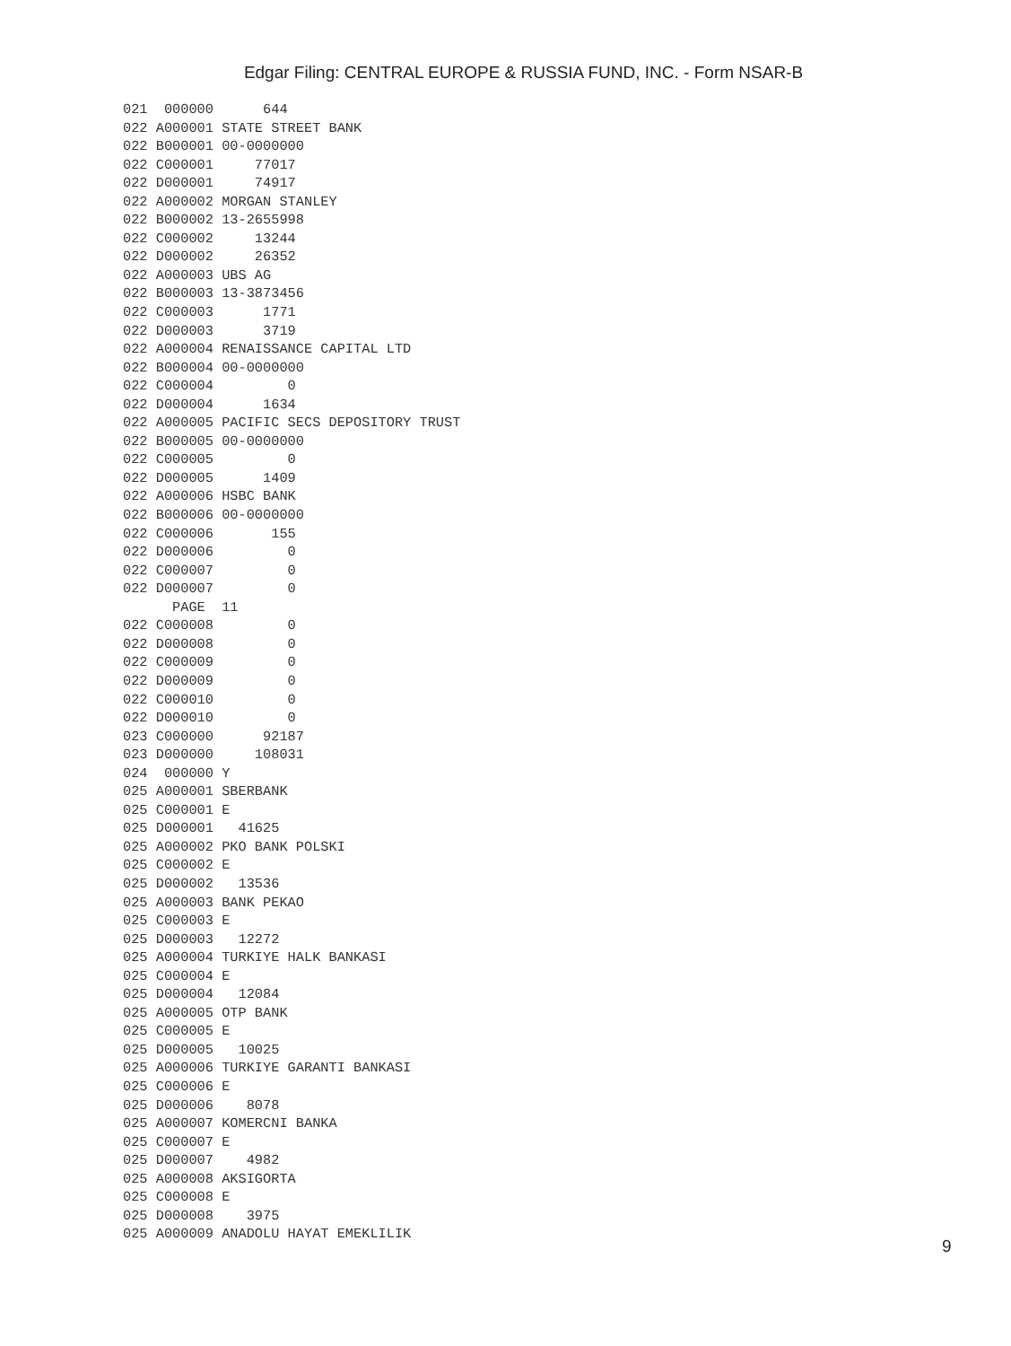Edgar Filing: CENTRAL EUROPE & RUSSIA FUND, INC. - Form NSAR-B
021  000000      644
022 A000001 STATE STREET BANK
022 B000001 00-0000000
022 C000001     77017
022 D000001     74917
022 A000002 MORGAN STANLEY
022 B000002 13-2655998
022 C000002     13244
022 D000002     26352
022 A000003 UBS AG
022 B000003 13-3873456
022 C000003      1771
022 D000003      3719
022 A000004 RENAISSANCE CAPITAL LTD
022 B000004 00-0000000
022 C000004         0
022 D000004      1634
022 A000005 PACIFIC SECS DEPOSITORY TRUST
022 B000005 00-0000000
022 C000005         0
022 D000005      1409
022 A000006 HSBC BANK
022 B000006 00-0000000
022 C000006       155
022 D000006         0
022 C000007         0
022 D000007         0
      PAGE  11
022 C000008         0
022 D000008         0
022 C000009         0
022 D000009         0
022 C000010         0
022 D000010         0
023 C000000      92187
023 D000000     108031
024  000000 Y
025 A000001 SBERBANK
025 C000001 E
025 D000001   41625
025 A000002 PKO BANK POLSKI
025 C000002 E
025 D000002   13536
025 A000003 BANK PEKAO
025 C000003 E
025 D000003   12272
025 A000004 TURKIYE HALK BANKASI
025 C000004 E
025 D000004   12084
025 A000005 OTP BANK
025 C000005 E
025 D000005   10025
025 A000006 TURKIYE GARANTI BANKASI
025 C000006 E
025 D000006    8078
025 A000007 KOMERCNI BANKA
025 C000007 E
025 D000007    4982
025 A000008 AKSIGORTA
025 C000008 E
025 D000008    3975
025 A000009 ANADOLU HAYAT EMEKLILIK
9